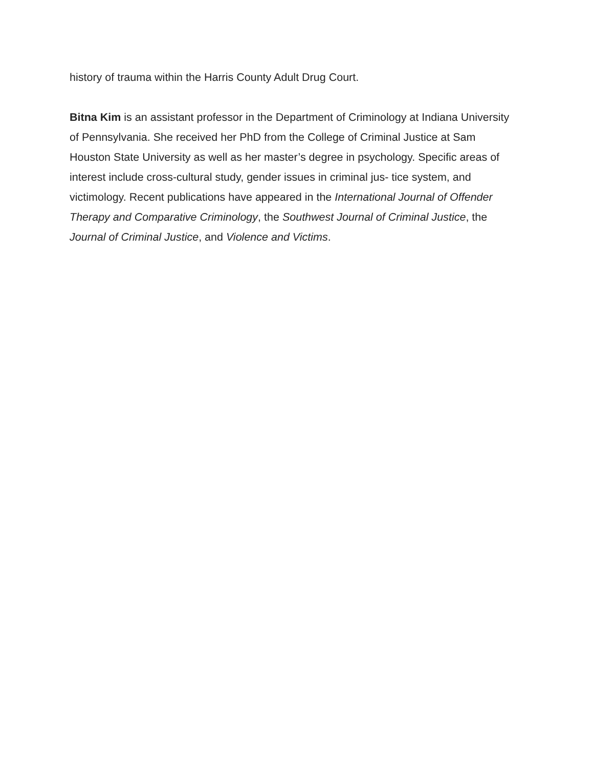history of trauma within the Harris County Adult Drug Court.
Bitna Kim is an assistant professor in the Department of Criminology at Indiana University of Pennsylvania. She received her PhD from the College of Criminal Justice at Sam Houston State University as well as her master’s degree in psychology. Specific areas of interest include cross-cultural study, gender issues in criminal jus- tice system, and victimology. Recent publications have appeared in the International Journal of Offender Therapy and Comparative Criminology, the Southwest Journal of Criminal Justice, the Journal of Criminal Justice, and Violence and Victims.